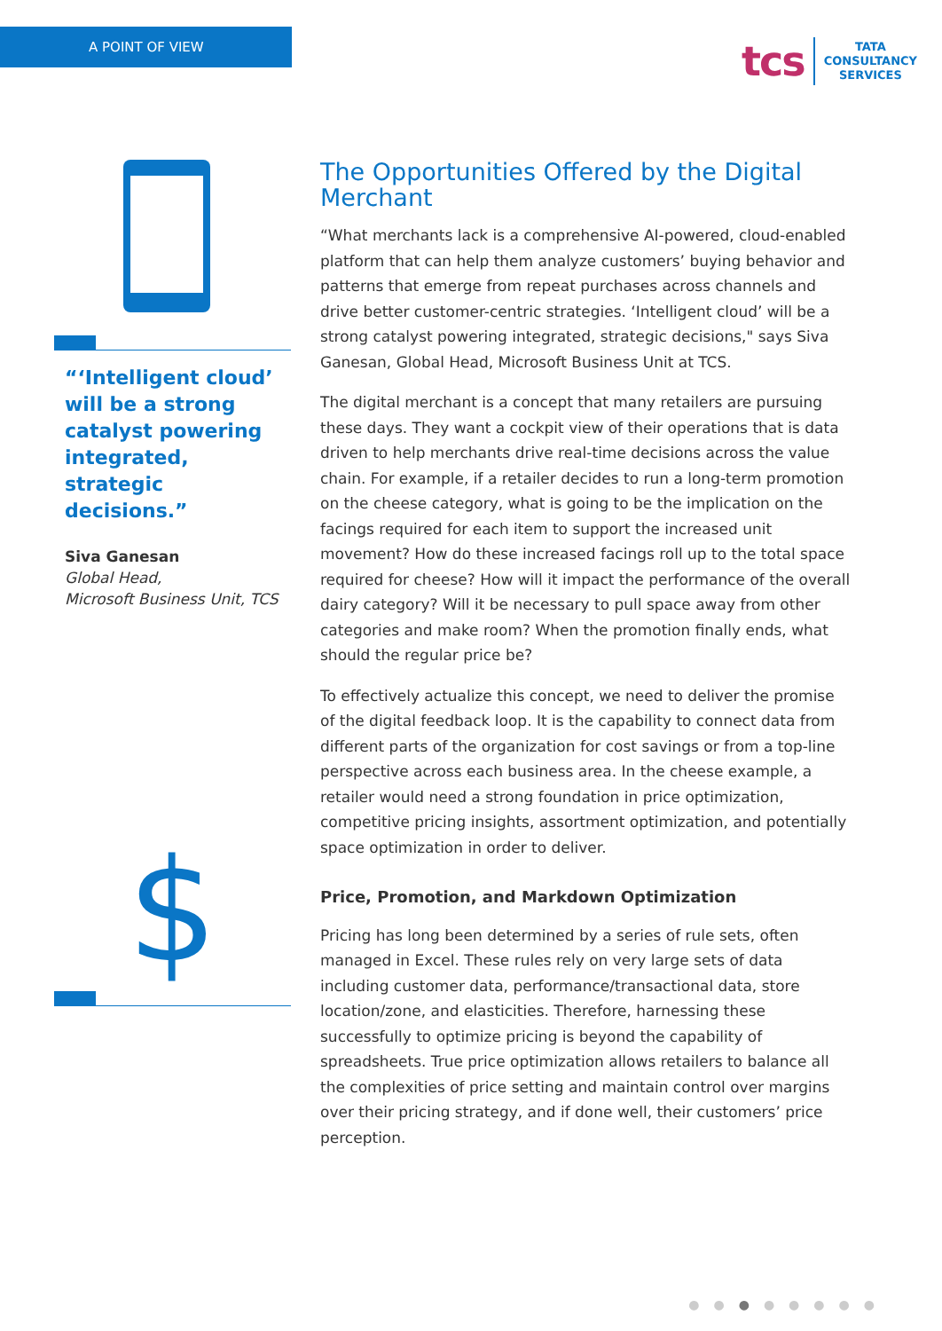A POINT OF VIEW
tcs
TATA
CONSULTANCY
SERVICES
“‘Intelligent cloud’ will be a strong catalyst powering integrated, strategic decisions.”
Siva Ganesan
Global Head,
Microsoft Business Unit, TCS
$
The Opportunities Offered by the Digital Merchant
“What merchants lack is a comprehensive AI-powered, cloud-enabled platform that can help them analyze customers’ buying behavior and patterns that emerge from repeat purchases across channels and drive better customer-centric strategies. ‘Intelligent cloud’ will be a strong catalyst powering integrated, strategic decisions," says Siva Ganesan, Global Head, Microsoft Business Unit at TCS.
The digital merchant is a concept that many retailers are pursuing these days. They want a cockpit view of their operations that is data driven to help merchants drive real-time decisions across the value chain. For example, if a retailer decides to run a long-term promotion on the cheese category, what is going to be the implication on the facings required for each item to support the increased unit movement? How do these increased facings roll up to the total space required for cheese? How will it impact the performance of the overall dairy category? Will it be necessary to pull space away from other categories and make room? When the promotion finally ends, what should the regular price be?
To effectively actualize this concept, we need to deliver the promise of the digital feedback loop. It is the capability to connect data from different parts of the organization for cost savings or from a top-line perspective across each business area. In the cheese example, a retailer would need a strong foundation in price optimization, competitive pricing insights, assortment optimization, and potentially space optimization in order to deliver.
Price, Promotion, and Markdown Optimization
Pricing has long been determined by a series of rule sets, often managed in Excel. These rules rely on very large sets of data including customer data, performance/transactional data, store location/zone, and elasticities. Therefore, harnessing these successfully to optimize pricing is beyond the capability of spreadsheets. True price optimization allows retailers to balance all the complexities of price setting and maintain control over margins over their pricing strategy, and if done well, their customers’ price perception.
●●●●●●●●